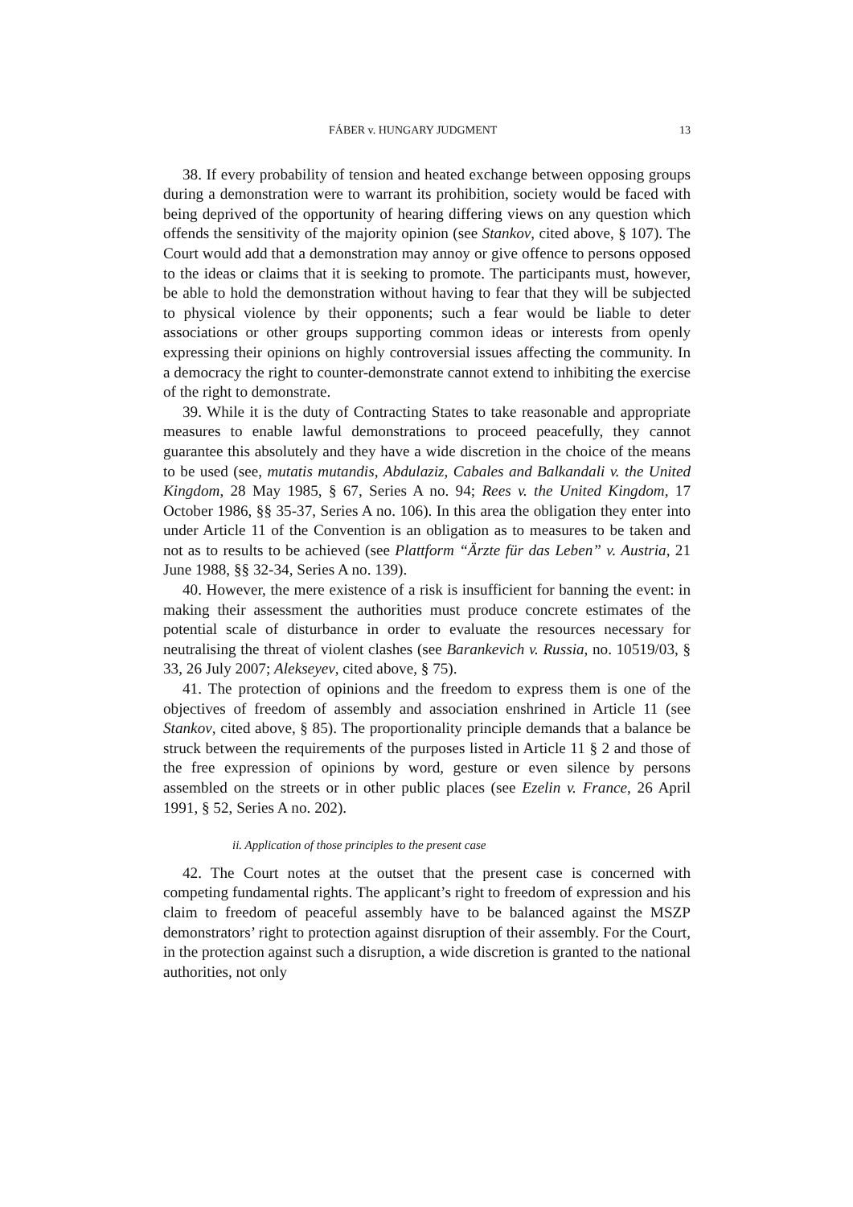FÁBER v. HUNGARY JUDGMENT 13
38. If every probability of tension and heated exchange between opposing groups during a demonstration were to warrant its prohibition, society would be faced with being deprived of the opportunity of hearing differing views on any question which offends the sensitivity of the majority opinion (see Stankov, cited above, § 107). The Court would add that a demonstration may annoy or give offence to persons opposed to the ideas or claims that it is seeking to promote. The participants must, however, be able to hold the demonstration without having to fear that they will be subjected to physical violence by their opponents; such a fear would be liable to deter associations or other groups supporting common ideas or interests from openly expressing their opinions on highly controversial issues affecting the community. In a democracy the right to counter-demonstrate cannot extend to inhibiting the exercise of the right to demonstrate.
39. While it is the duty of Contracting States to take reasonable and appropriate measures to enable lawful demonstrations to proceed peacefully, they cannot guarantee this absolutely and they have a wide discretion in the choice of the means to be used (see, mutatis mutandis, Abdulaziz, Cabales and Balkandali v. the United Kingdom, 28 May 1985, § 67, Series A no. 94; Rees v. the United Kingdom, 17 October 1986, §§ 35-37, Series A no. 106). In this area the obligation they enter into under Article 11 of the Convention is an obligation as to measures to be taken and not as to results to be achieved (see Plattform “Ärzte für das Leben” v. Austria, 21 June 1988, §§ 32-34, Series A no. 139).
40. However, the mere existence of a risk is insufficient for banning the event: in making their assessment the authorities must produce concrete estimates of the potential scale of disturbance in order to evaluate the resources necessary for neutralising the threat of violent clashes (see Barankevich v. Russia, no. 10519/03, § 33, 26 July 2007; Alekseyev, cited above, § 75).
41. The protection of opinions and the freedom to express them is one of the objectives of freedom of assembly and association enshrined in Article 11 (see Stankov, cited above, § 85). The proportionality principle demands that a balance be struck between the requirements of the purposes listed in Article 11 § 2 and those of the free expression of opinions by word, gesture or even silence by persons assembled on the streets or in other public places (see Ezelin v. France, 26 April 1991, § 52, Series A no. 202).
ii. Application of those principles to the present case
42. The Court notes at the outset that the present case is concerned with competing fundamental rights. The applicant’s right to freedom of expression and his claim to freedom of peaceful assembly have to be balanced against the MSZP demonstrators’ right to protection against disruption of their assembly. For the Court, in the protection against such a disruption, a wide discretion is granted to the national authorities, not only